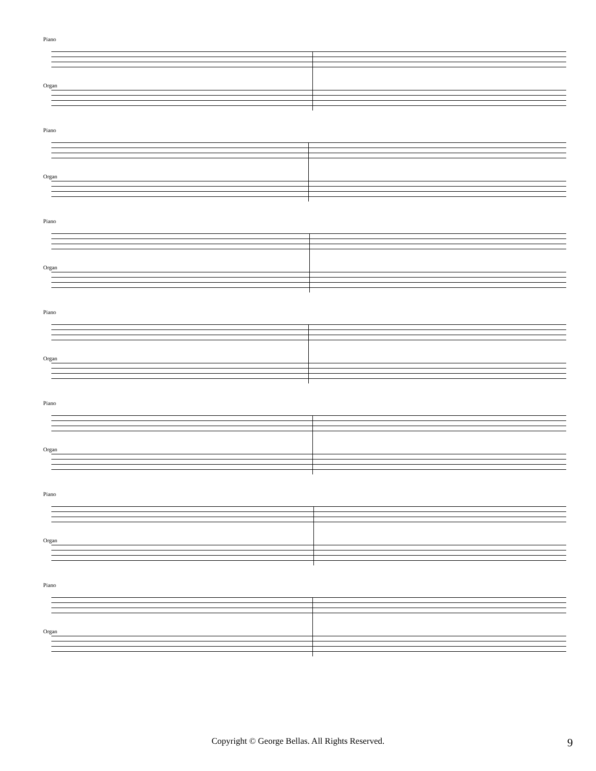Piano
Organ
Piano
Organ
Piano
Organ
Piano
Organ
Piano
Organ
Piano
Organ
Piano
Organ
Copyright © George Bellas. All Rights Reserved. 9